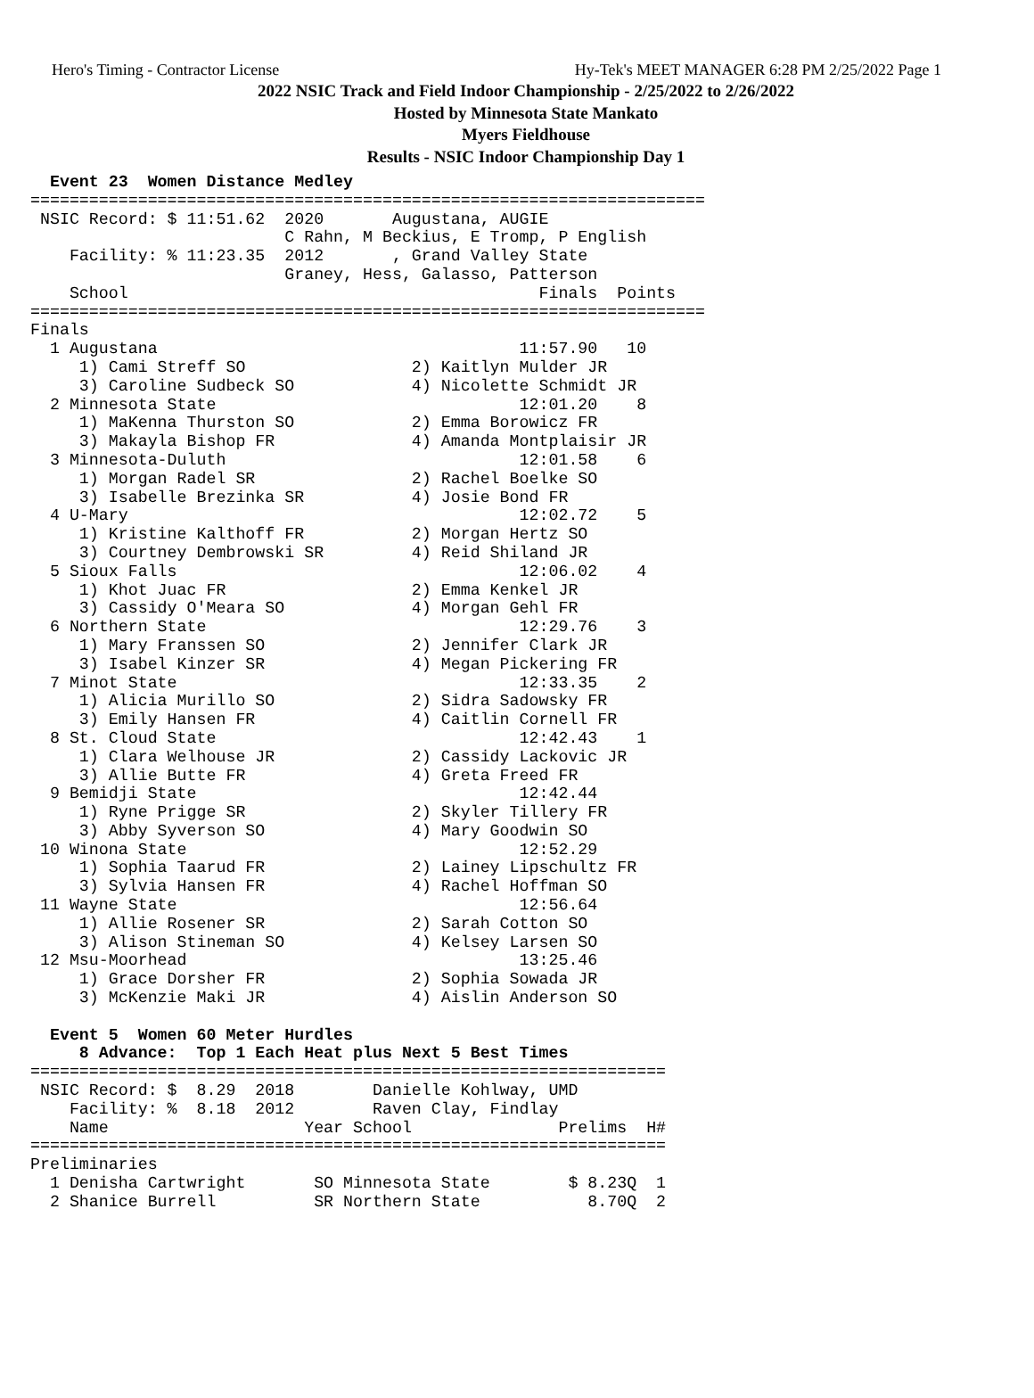Hero's Timing - Contractor License Hy-Tek's MEET MANAGER 6:28 PM 2/25/2022 Page 1
2022 NSIC Track and Field Indoor Championship - 2/25/2022 to 2/26/2022
Hosted by Minnesota State Mankato
Myers Fieldhouse
Results - NSIC Indoor Championship Day 1
  Event 23  Women Distance Medley
=====================================================================
 NSIC Record: $ 11:51.62  2020       Augustana, AUGIE
                          C Rahn, M Beckius, E Tromp, P English
    Facility: % 11:23.35  2012       , Grand Valley State
                          Graney, Hess, Galasso, Patterson
    School                                          Finals  Points
=====================================================================
Finals
  1 Augustana                                     11:57.90   10
     1) Cami Streff SO                 2) Kaitlyn Mulder JR
     3) Caroline Sudbeck SO            4) Nicolette Schmidt JR
  2 Minnesota State                               12:01.20    8
     1) MaKenna Thurston SO            2) Emma Borowicz FR
     3) Makayla Bishop FR              4) Amanda Montplaisir JR
  3 Minnesota-Duluth                              12:01.58    6
     1) Morgan Radel SR                2) Rachel Boelke SO
     3) Isabelle Brezinka SR           4) Josie Bond FR
  4 U-Mary                                        12:02.72    5
     1) Kristine Kalthoff FR           2) Morgan Hertz SO
     3) Courtney Dembrowski SR         4) Reid Shiland JR
  5 Sioux Falls                                   12:06.02    4
     1) Khot Juac FR                   2) Emma Kenkel JR
     3) Cassidy O'Meara SO             4) Morgan Gehl FR
  6 Northern State                                12:29.76    3
     1) Mary Franssen SO               2) Jennifer Clark JR
     3) Isabel Kinzer SR               4) Megan Pickering FR
  7 Minot State                                   12:33.35    2
     1) Alicia Murillo SO              2) Sidra Sadowsky FR
     3) Emily Hansen FR                4) Caitlin Cornell FR
  8 St. Cloud State                               12:42.43    1
     1) Clara Welhouse JR              2) Cassidy Lackovic JR
     3) Allie Butte FR                 4) Greta Freed FR
  9 Bemidji State                                 12:42.44
     1) Ryne Prigge SR                 2) Skyler Tillery FR
     3) Abby Syverson SO               4) Mary Goodwin SO
 10 Winona State                                  12:52.29
     1) Sophia Taarud FR               2) Lainey Lipschultz FR
     3) Sylvia Hansen FR               4) Rachel Hoffman SO
 11 Wayne State                                   12:56.64
     1) Allie Rosener SR               2) Sarah Cotton SO
     3) Alison Stineman SO             4) Kelsey Larsen SO
 12 Msu-Moorhead                                  13:25.46
     1) Grace Dorsher FR               2) Sophia Sowada JR
     3) McKenzie Maki JR               4) Aislin Anderson SO

  Event 5  Women 60 Meter Hurdles
     8 Advance:  Top 1 Each Heat plus Next 5 Best Times
=================================================================
 NSIC Record: $  8.29  2018        Danielle Kohlway, UMD
    Facility: %  8.18  2012        Raven Clay, Findlay
    Name                    Year School               Prelims  H#
=================================================================
Preliminaries
  1 Denisha Cartwright       SO Minnesota State        $ 8.23Q  1
  2 Shanice Burrell          SR Northern State           8.70Q  2